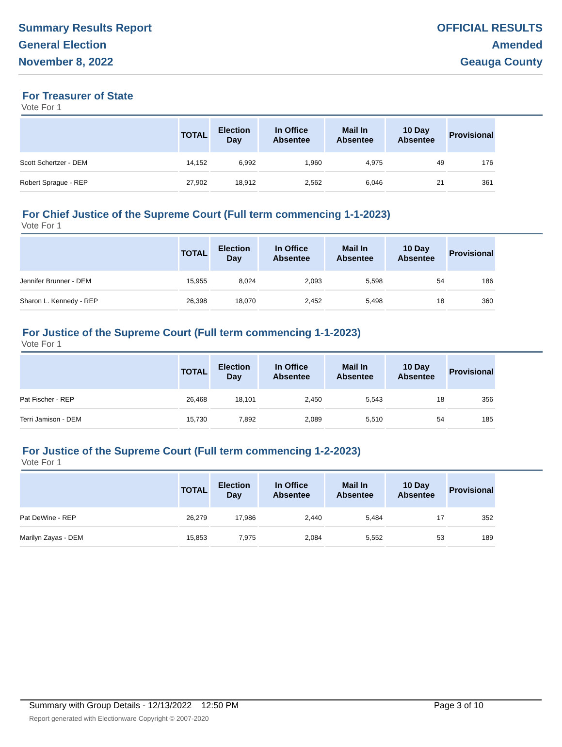Summary Results Report
General Election
November 8, 2022
OFFICIAL RESULTS
Amended
Geauga County
For Treasurer of State
Vote For 1
| | TOTAL | Election Day | In Office Absentee | Mail In Absentee | 10 Day Absentee | Provisional |
| --- | --- | --- | --- | --- | --- | --- |
| Scott Schertzer - DEM | 14,152 | 6,992 | 1,960 | 4,975 | 49 | 176 |
| Robert Sprague - REP | 27,902 | 18,912 | 2,562 | 6,046 | 21 | 361 |
For Chief Justice of the Supreme Court (Full term commencing 1-1-2023)
Vote For 1
| | TOTAL | Election Day | In Office Absentee | Mail In Absentee | 10 Day Absentee | Provisional |
| --- | --- | --- | --- | --- | --- | --- |
| Jennifer Brunner - DEM | 15,955 | 8,024 | 2,093 | 5,598 | 54 | 186 |
| Sharon L. Kennedy - REP | 26,398 | 18,070 | 2,452 | 5,498 | 18 | 360 |
For Justice of the Supreme Court (Full term commencing 1-1-2023)
Vote For 1
| | TOTAL | Election Day | In Office Absentee | Mail In Absentee | 10 Day Absentee | Provisional |
| --- | --- | --- | --- | --- | --- | --- |
| Pat Fischer - REP | 26,468 | 18,101 | 2,450 | 5,543 | 18 | 356 |
| Terri Jamison - DEM | 15,730 | 7,892 | 2,089 | 5,510 | 54 | 185 |
For Justice of the Supreme Court (Full term commencing 1-2-2023)
Vote For 1
| | TOTAL | Election Day | In Office Absentee | Mail In Absentee | 10 Day Absentee | Provisional |
| --- | --- | --- | --- | --- | --- | --- |
| Pat DeWine - REP | 26,279 | 17,986 | 2,440 | 5,484 | 17 | 352 |
| Marilyn Zayas - DEM | 15,853 | 7,975 | 2,084 | 5,552 | 53 | 189 |
Summary with Group Details - 12/13/2022 12:50 PM Page 3 of 10
Report generated with Electionware Copyright © 2007-2020